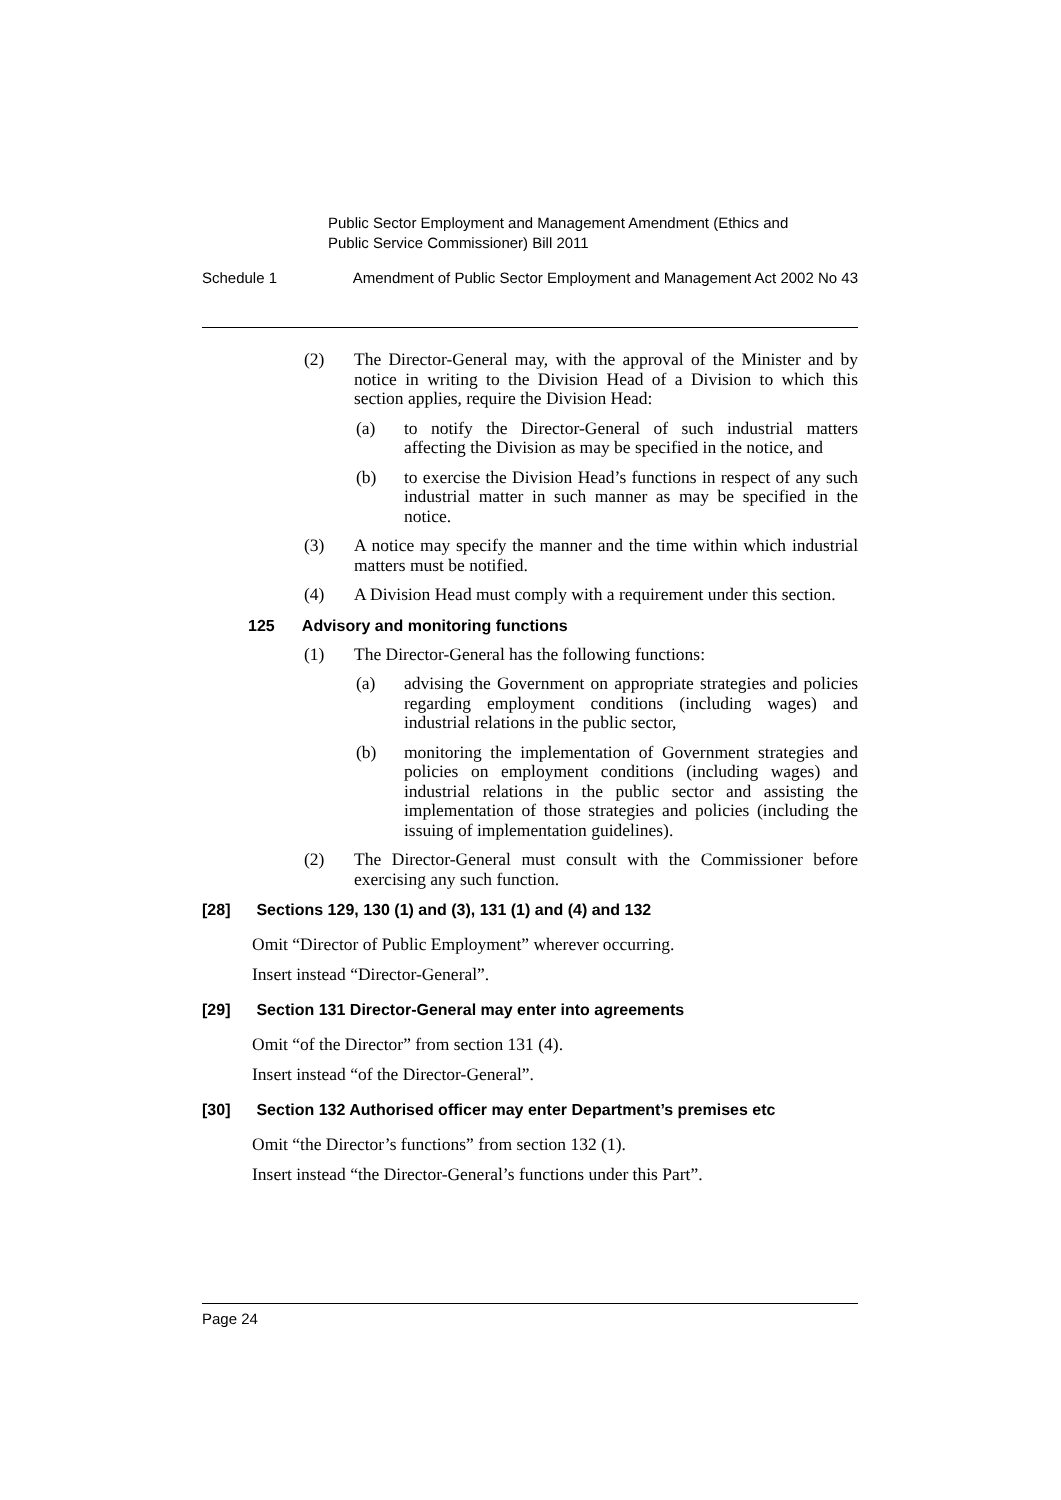Public Sector Employment and Management Amendment (Ethics and
Public Service Commissioner) Bill 2011
Schedule 1 Amendment of Public Sector Employment and Management Act 2002 No 43
(2) The Director-General may, with the approval of the Minister and by notice in writing to the Division Head of a Division to which this section applies, require the Division Head:
(a) to notify the Director-General of such industrial matters affecting the Division as may be specified in the notice, and
(b) to exercise the Division Head’s functions in respect of any such industrial matter in such manner as may be specified in the notice.
(3) A notice may specify the manner and the time within which industrial matters must be notified.
(4) A Division Head must comply with a requirement under this section.
125 Advisory and monitoring functions
(1) The Director-General has the following functions:
(a) advising the Government on appropriate strategies and policies regarding employment conditions (including wages) and industrial relations in the public sector,
(b) monitoring the implementation of Government strategies and policies on employment conditions (including wages) and industrial relations in the public sector and assisting the implementation of those strategies and policies (including the issuing of implementation guidelines).
(2) The Director-General must consult with the Commissioner before exercising any such function.
[28] Sections 129, 130 (1) and (3), 131 (1) and (4) and 132
Omit “Director of Public Employment” wherever occurring.
Insert instead “Director-General”.
[29] Section 131 Director-General may enter into agreements
Omit “of the Director” from section 131 (4).
Insert instead “of the Director-General”.
[30] Section 132 Authorised officer may enter Department’s premises etc
Omit “the Director’s functions” from section 132 (1).
Insert instead “the Director-General’s functions under this Part”.
Page 24